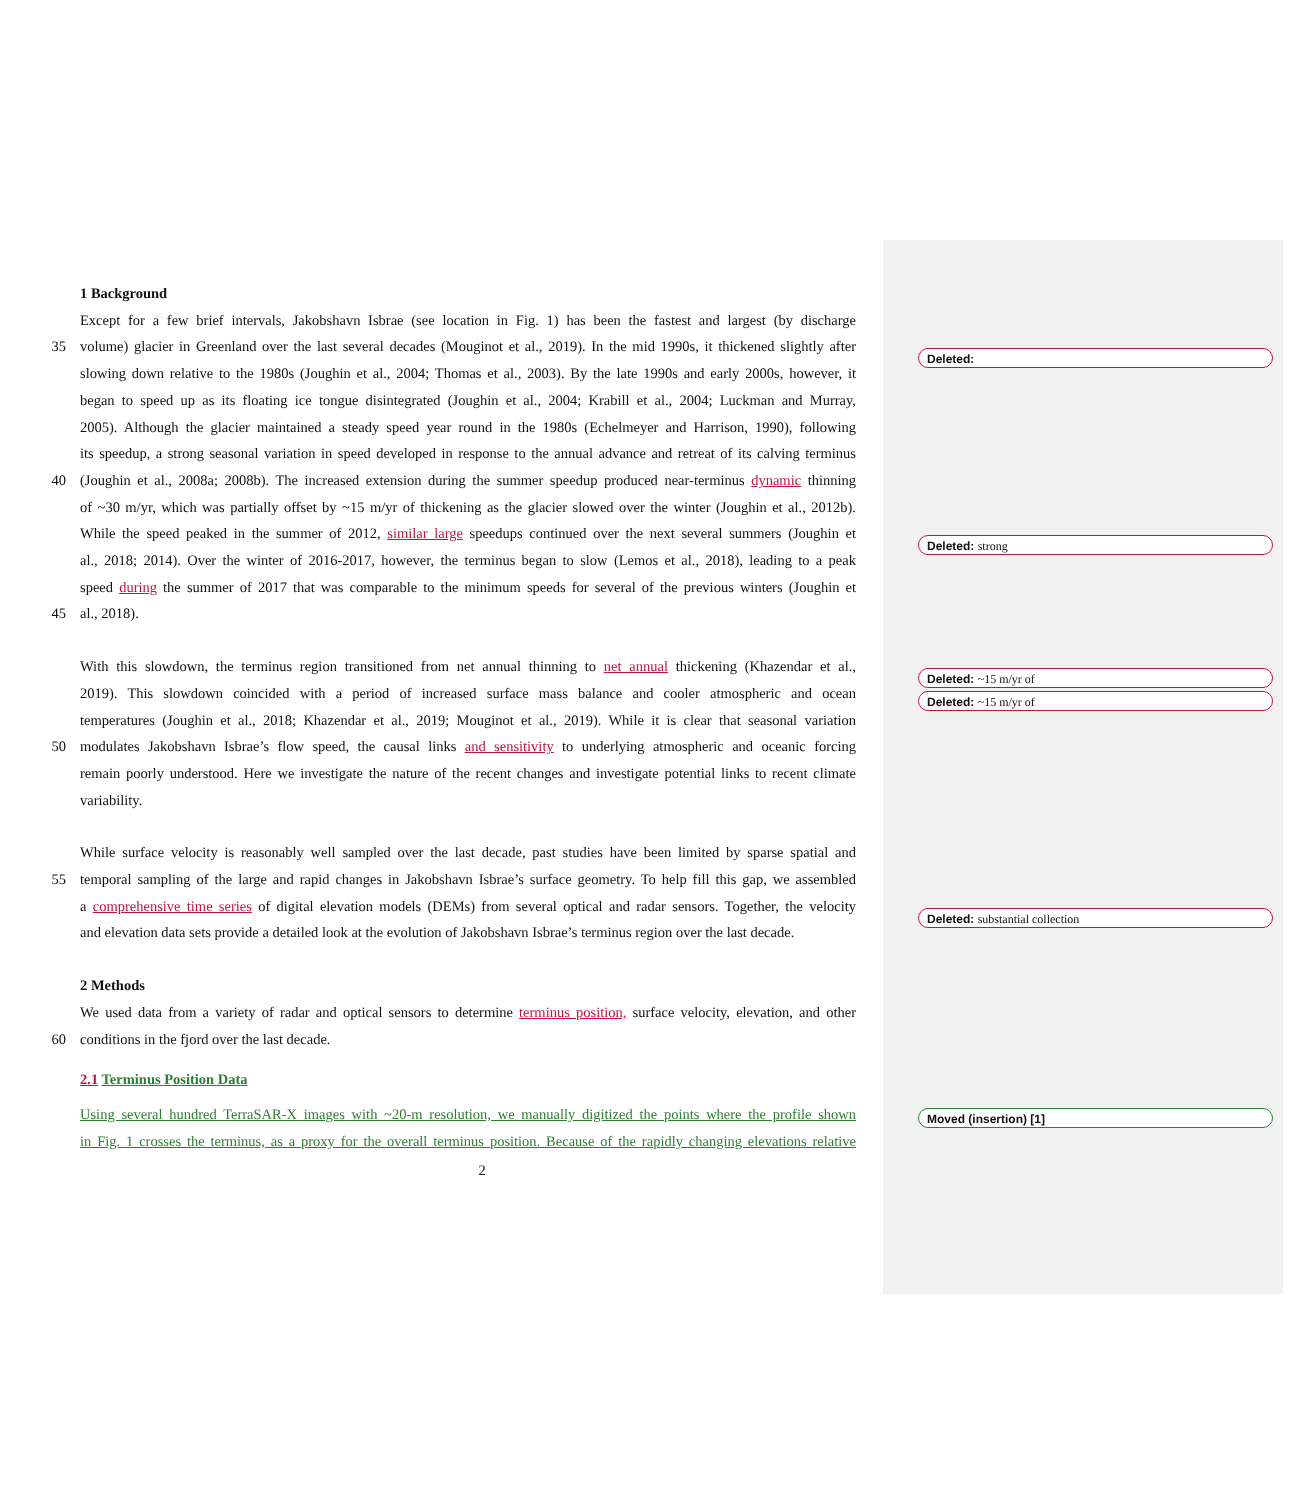Deleted:
Deleted: strong
Deleted: ~15 m/yr of
Deleted: ~15 m/yr of
Deleted: substantial collection
Moved (insertion) [1]
1 Background
Except for a few brief intervals, Jakobshavn Isbrae (see location in Fig. 1) has been the fastest and largest (by discharge
35 volume) glacier in Greenland over the last several decades (Mouginot et al., 2019). In the mid 1990s, it thickened slightly after
slowing down relative to the 1980s (Joughin et al., 2004; Thomas et al., 2003). By the late 1990s and early 2000s, however, it
began to speed up as its floating ice tongue disintegrated (Joughin et al., 2004; Krabill et al., 2004; Luckman and Murray,
2005). Although the glacier maintained a steady speed year round in the 1980s (Echelmeyer and Harrison, 1990), following
its speedup, a strong seasonal variation in speed developed in response to the annual advance and retreat of its calving terminus
40 (Joughin et al., 2008a; 2008b). The increased extension during the summer speedup produced near-terminus dynamic thinning
of ~30 m/yr, which was partially offset by ~15 m/yr of thickening as the glacier slowed over the winter (Joughin et al., 2012b).
While the speed peaked in the summer of 2012, similar large speedups continued over the next several summers (Joughin et
al., 2018; 2014). Over the winter of 2016-2017, however, the terminus began to slow (Lemos et al., 2018), leading to a peak
speed during the summer of 2017 that was comparable to the minimum speeds for several of the previous winters (Joughin et
45 al., 2018).
With this slowdown, the terminus region transitioned from net annual thinning to net annual thickening (Khazendar et al.,
2019). This slowdown coincided with a period of increased surface mass balance and cooler atmospheric and ocean
temperatures (Joughin et al., 2018; Khazendar et al., 2019; Mouginot et al., 2019). While it is clear that seasonal variation
50 modulates Jakobshavn Isbrae’s flow speed, the causal links and sensitivity to underlying atmospheric and oceanic forcing
remain poorly understood. Here we investigate the nature of the recent changes and investigate potential links to recent climate
variability.
While surface velocity is reasonably well sampled over the last decade, past studies have been limited by sparse spatial and
55 temporal sampling of the large and rapid changes in Jakobshavn Isbrae’s surface geometry. To help fill this gap, we assembled
a comprehensive time series of digital elevation models (DEMs) from several optical and radar sensors. Together, the velocity
and elevation data sets provide a detailed look at the evolution of Jakobshavn Isbrae’s terminus region over the last decade.
2 Methods
We used data from a variety of radar and optical sensors to determine terminus position, surface velocity, elevation, and other
60 conditions in the fjord over the last decade.
2.1 Terminus Position Data
Using several hundred TerraSAR-X images with ~20-m resolution, we manually digitized the points where the profile shown
in Fig. 1 crosses the terminus, as a proxy for the overall terminus position. Because of the rapidly changing elevations relative
2